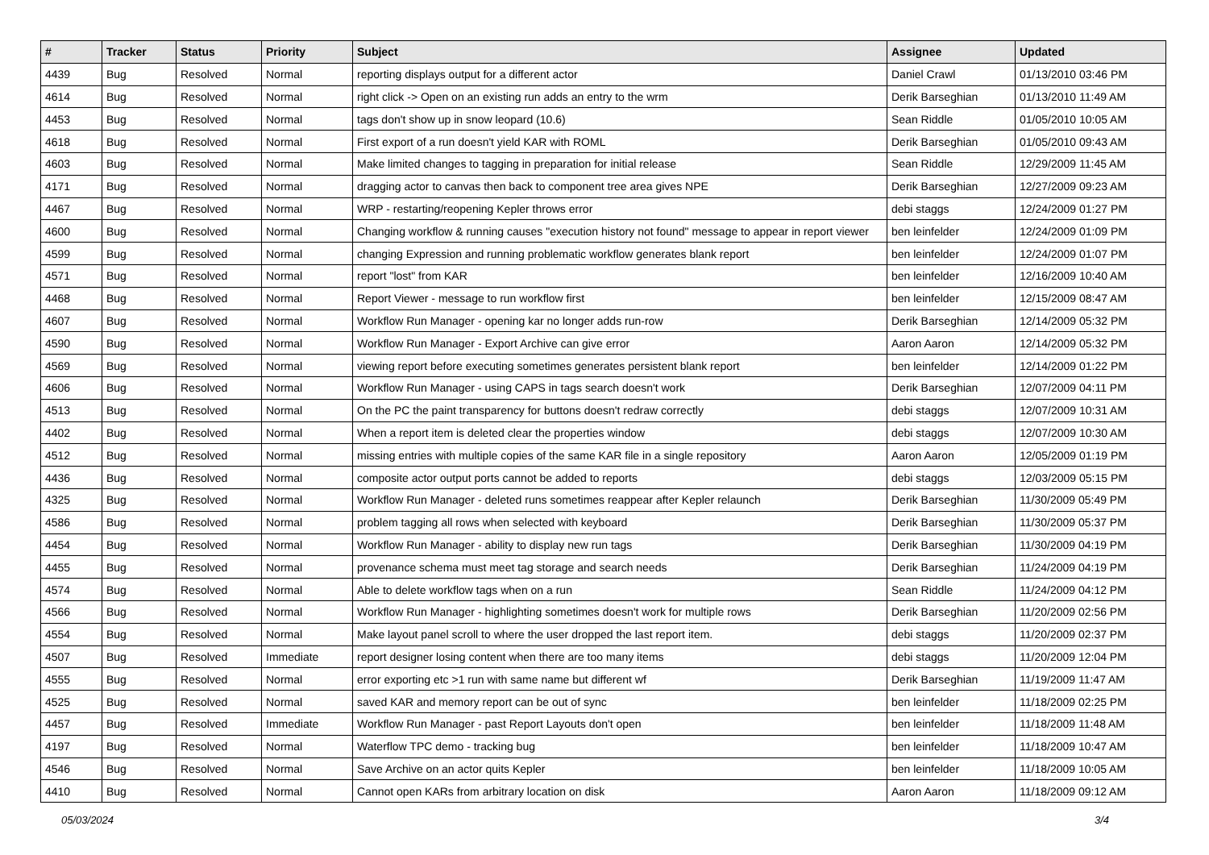| # | Tracker | Status | Priority | Subject | Assignee | Updated |
| --- | --- | --- | --- | --- | --- | --- |
| 4439 | Bug | Resolved | Normal | reporting displays output for a different actor | Daniel Crawl | 01/13/2010 03:46 PM |
| 4614 | Bug | Resolved | Normal | right click -> Open on an existing run adds an entry to the wrm | Derik Barseghian | 01/13/2010 11:49 AM |
| 4453 | Bug | Resolved | Normal | tags don't show up in snow leopard (10.6) | Sean Riddle | 01/05/2010 10:05 AM |
| 4618 | Bug | Resolved | Normal | First export of a run doesn't yield KAR with ROML | Derik Barseghian | 01/05/2010 09:43 AM |
| 4603 | Bug | Resolved | Normal | Make limited changes to tagging in preparation for initial release | Sean Riddle | 12/29/2009 11:45 AM |
| 4171 | Bug | Resolved | Normal | dragging actor to canvas then back to component tree area gives NPE | Derik Barseghian | 12/27/2009 09:23 AM |
| 4467 | Bug | Resolved | Normal | WRP - restarting/reopening Kepler throws error | debi staggs | 12/24/2009 01:27 PM |
| 4600 | Bug | Resolved | Normal | Changing workflow & running causes "execution history not found" message to appear in report viewer | ben leinfelder | 12/24/2009 01:09 PM |
| 4599 | Bug | Resolved | Normal | changing Expression and running problematic workflow generates blank report | ben leinfelder | 12/24/2009 01:07 PM |
| 4571 | Bug | Resolved | Normal | report "lost" from KAR | ben leinfelder | 12/16/2009 10:40 AM |
| 4468 | Bug | Resolved | Normal | Report Viewer - message to run workflow first | ben leinfelder | 12/15/2009 08:47 AM |
| 4607 | Bug | Resolved | Normal | Workflow Run Manager - opening kar no longer adds run-row | Derik Barseghian | 12/14/2009 05:32 PM |
| 4590 | Bug | Resolved | Normal | Workflow Run Manager - Export Archive can give error | Aaron Aaron | 12/14/2009 05:32 PM |
| 4569 | Bug | Resolved | Normal | viewing report before executing sometimes generates persistent blank report | ben leinfelder | 12/14/2009 01:22 PM |
| 4606 | Bug | Resolved | Normal | Workflow Run Manager - using CAPS in tags search doesn't work | Derik Barseghian | 12/07/2009 04:11 PM |
| 4513 | Bug | Resolved | Normal | On the PC the paint transparency for buttons doesn't redraw correctly | debi staggs | 12/07/2009 10:31 AM |
| 4402 | Bug | Resolved | Normal | When a report item is deleted clear the properties window | debi staggs | 12/07/2009 10:30 AM |
| 4512 | Bug | Resolved | Normal | missing entries with multiple copies of the same KAR file in a single repository | Aaron Aaron | 12/05/2009 01:19 PM |
| 4436 | Bug | Resolved | Normal | composite actor output ports cannot be added to reports | debi staggs | 12/03/2009 05:15 PM |
| 4325 | Bug | Resolved | Normal | Workflow Run Manager - deleted runs sometimes reappear after Kepler relaunch | Derik Barseghian | 11/30/2009 05:49 PM |
| 4586 | Bug | Resolved | Normal | problem tagging all rows when selected with keyboard | Derik Barseghian | 11/30/2009 05:37 PM |
| 4454 | Bug | Resolved | Normal | Workflow Run Manager - ability to display new run tags | Derik Barseghian | 11/30/2009 04:19 PM |
| 4455 | Bug | Resolved | Normal | provenance schema must meet tag storage and search needs | Derik Barseghian | 11/24/2009 04:19 PM |
| 4574 | Bug | Resolved | Normal | Able to delete workflow tags when on a run | Sean Riddle | 11/24/2009 04:12 PM |
| 4566 | Bug | Resolved | Normal | Workflow Run Manager - highlighting sometimes doesn't work for multiple rows | Derik Barseghian | 11/20/2009 02:56 PM |
| 4554 | Bug | Resolved | Normal | Make layout panel scroll to where the user dropped the last report item. | debi staggs | 11/20/2009 02:37 PM |
| 4507 | Bug | Resolved | Immediate | report designer losing content when there are too many items | debi staggs | 11/20/2009 12:04 PM |
| 4555 | Bug | Resolved | Normal | error exporting etc >1 run with same name but different wf | Derik Barseghian | 11/19/2009 11:47 AM |
| 4525 | Bug | Resolved | Normal | saved KAR and memory report can be out of sync | ben leinfelder | 11/18/2009 02:25 PM |
| 4457 | Bug | Resolved | Immediate | Workflow Run Manager - past Report Layouts don't open | ben leinfelder | 11/18/2009 11:48 AM |
| 4197 | Bug | Resolved | Normal | Waterflow TPC demo - tracking bug | ben leinfelder | 11/18/2009 10:47 AM |
| 4546 | Bug | Resolved | Normal | Save Archive on an actor quits Kepler | ben leinfelder | 11/18/2009 10:05 AM |
| 4410 | Bug | Resolved | Normal | Cannot open KARs from arbitrary location on disk | Aaron Aaron | 11/18/2009 09:12 AM |
05/03/2024 3/4